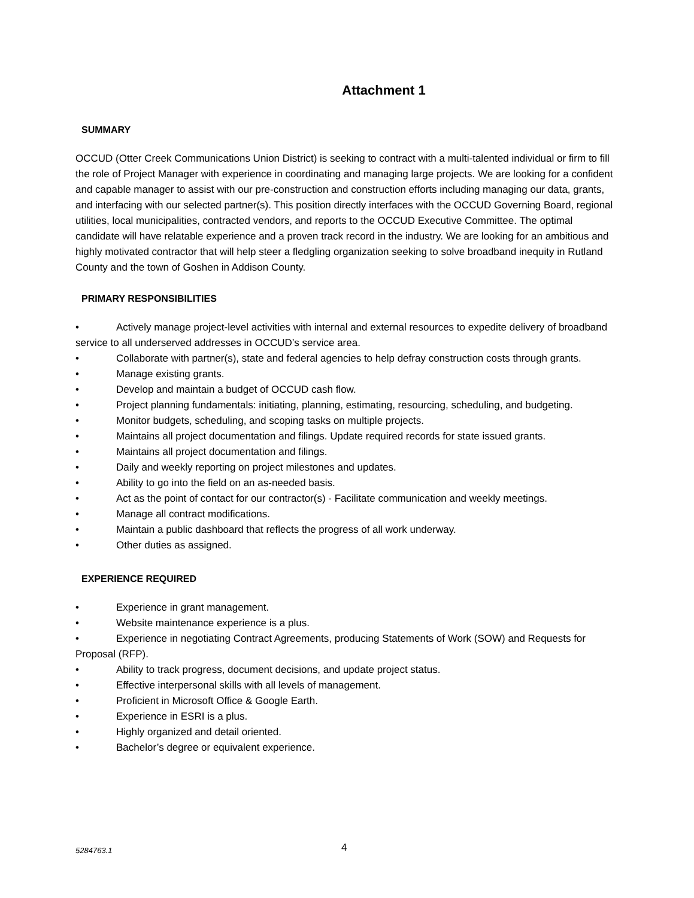Attachment 1
SUMMARY
OCCUD (Otter Creek Communications Union District) is seeking to contract with a multi-talented individual or firm to fill the role of Project Manager with experience in coordinating and managing large projects. We are looking for a confident and capable manager to assist with our pre-construction and construction efforts including managing our data, grants, and interfacing with our selected partner(s). This position directly interfaces with the OCCUD Governing Board, regional utilities, local municipalities, contracted vendors, and reports to the OCCUD Executive Committee. The optimal candidate will have relatable experience and a proven track record in the industry. We are looking for an ambitious and highly motivated contractor that will help steer a fledgling organization seeking to solve broadband inequity in Rutland County and the town of Goshen in Addison County.
PRIMARY RESPONSIBILITIES
• Actively manage project-level activities with internal and external resources to expedite delivery of broadband service to all underserved addresses in OCCUD’s service area.
• Collaborate with partner(s), state and federal agencies to help defray construction costs through grants.
• Manage existing grants.
• Develop and maintain a budget of OCCUD cash flow.
• Project planning fundamentals: initiating, planning, estimating, resourcing, scheduling, and budgeting.
• Monitor budgets, scheduling, and scoping tasks on multiple projects.
• Maintains all project documentation and filings. Update required records for state issued grants.
• Maintains all project documentation and filings.
• Daily and weekly reporting on project milestones and updates.
• Ability to go into the field on an as-needed basis.
• Act as the point of contact for our contractor(s) - Facilitate communication and weekly meetings.
• Manage all contract modifications.
• Maintain a public dashboard that reflects the progress of all work underway.
• Other duties as assigned.
EXPERIENCE REQUIRED
• Experience in grant management.
• Website maintenance experience is a plus.
• Experience in negotiating Contract Agreements, producing Statements of Work (SOW) and Requests for Proposal (RFP).
• Ability to track progress, document decisions, and update project status.
• Effective interpersonal skills with all levels of management.
• Proficient in Microsoft Office & Google Earth.
• Experience in ESRI is a plus.
• Highly organized and detail oriented.
• Bachelor’s degree or equivalent experience.
5284763.1 4